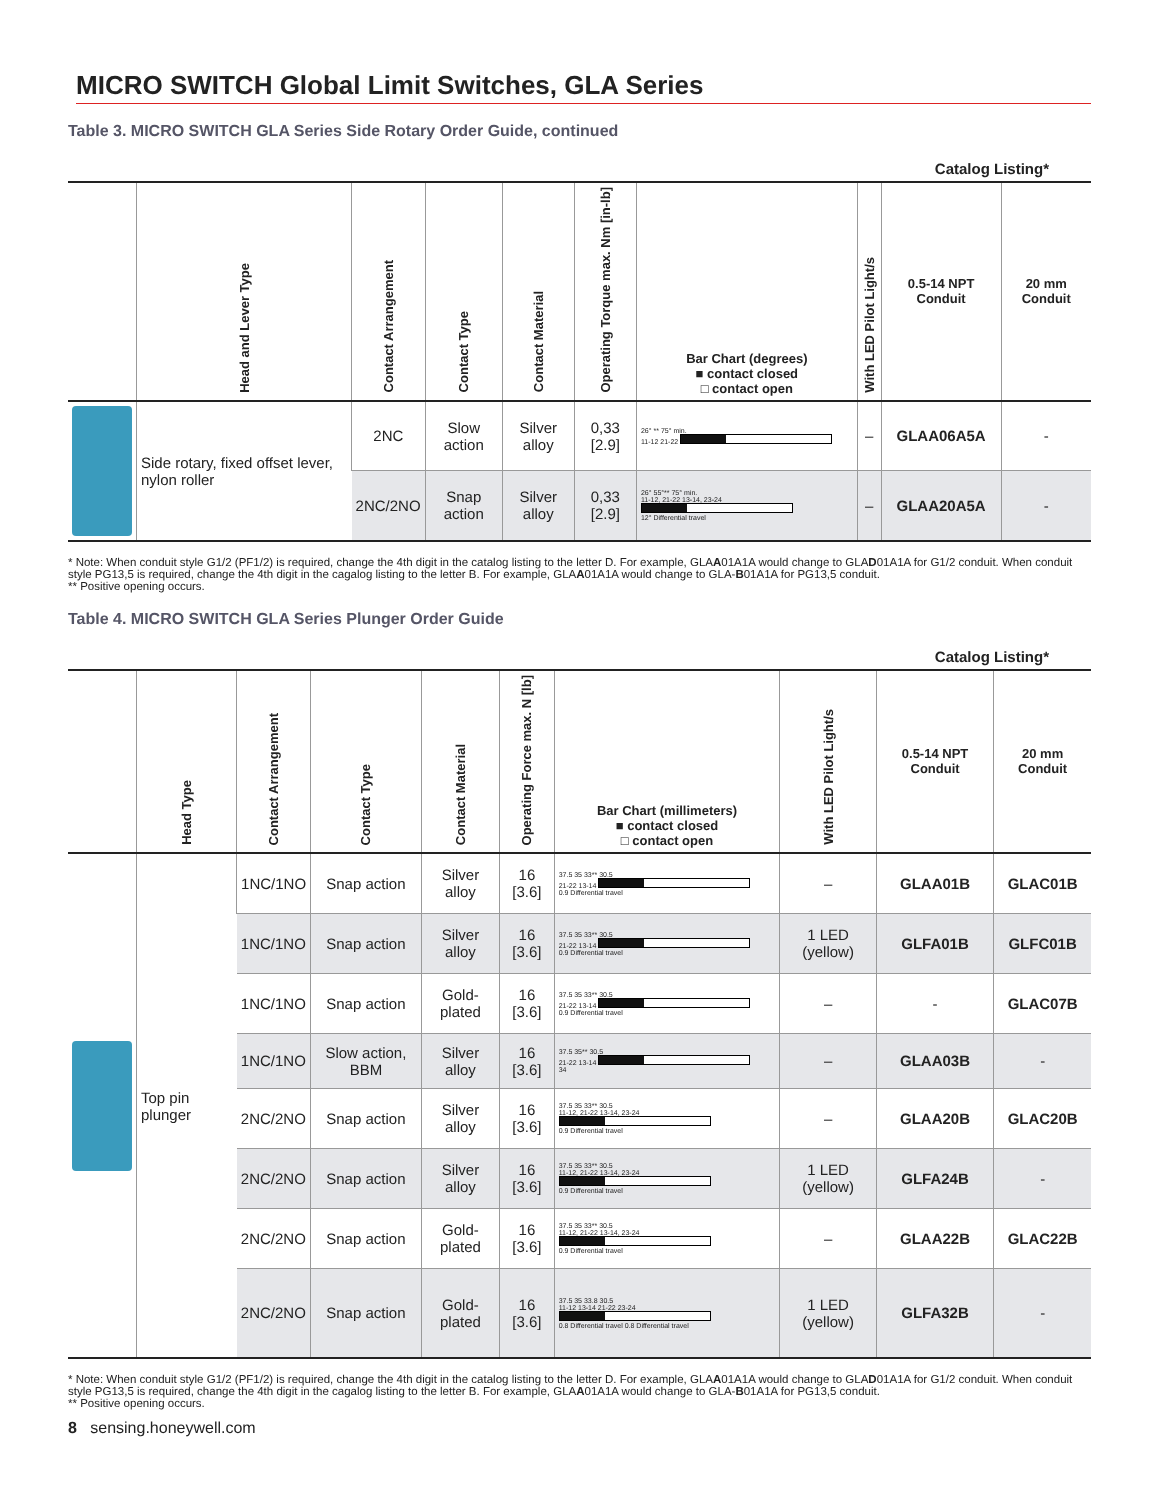MICRO SWITCH Global Limit Switches, GLA Series
Table 3. MICRO SWITCH GLA Series Side Rotary Order Guide, continued
Catalog Listing*
| | Head and Lever Type | Contact Arrangement | Contact Type | Contact Material | Operating Torque max. Nm [in-lb] | Bar Chart (degrees) ■ contact closed □ contact open | With LED Pilot Light/s | 0.5-14 NPT Conduit | 20 mm Conduit |
| --- | --- | --- | --- | --- | --- | --- | --- | --- | --- |
| | Side rotary, fixed offset lever, nylon roller | 2NC | Slow action | Silver alloy | 0,33 [2.9] | 26° ** 75° min. 11-12 21-22 | – | GLAA06A5A | - |
| | | 2NC/2NO | Snap action | Silver alloy | 0,33 [2.9] | 26° 55°** 75° min. 11-12, 21-22 13-14, 23-24 12° Differential travel | – | GLAA20A5A | - |
* Note: When conduit style G1/2 (PF1/2) is required, change the 4th digit in the catalog listing to the letter D. For example, GLAA01A1A would change to GLAD01A1A for G1/2 conduit. When conduit style PG13,5 is required, change the 4th digit in the cagalog listing to the letter B. For example, GLAA01A1A would change to GLA-B01A1A for PG13,5 conduit.
** Positive opening occurs.
Table 4. MICRO SWITCH GLA Series Plunger Order Guide
Catalog Listing*
| | Head Type | Contact Arrangement | Contact Type | Contact Material | Operating Force max. N [lb] | Bar Chart (millimeters) ■ contact closed □ contact open | With LED Pilot Light/s | 0.5-14 NPT Conduit | 20 mm Conduit |
| --- | --- | --- | --- | --- | --- | --- | --- | --- | --- |
| | Top pin plunger | 1NC/1NO | Snap action | Silver alloy | 16 [3.6] | 37.5 35 33** 30.5 21-22 13-14 0.9 Differential travel | – | GLAA01B | GLAC01B |
| | | 1NC/1NO | Snap action | Silver alloy | 16 [3.6] | 37.5 35 33** 30.5 21-22 13-14 0.9 Differential travel | 1 LED (yellow) | GLFA01B | GLFC01B |
| | | 1NC/1NO | Snap action | Gold-plated | 16 [3.6] | 37.5 35 33** 30.5 21-22 13-14 0.9 Differential travel | – | - | GLAC07B |
| | | 1NC/1NO | Slow action, BBM | Silver alloy | 16 [3.6] | 37.5 35** 30.5 21-22 13-14 34 | – | GLAA03B | - |
| | | 2NC/2NO | Snap action | Silver alloy | 16 [3.6] | 37.5 35 33** 30.5 11-12, 21-22 13-14, 23-24 0.9 Differential travel | – | GLAA20B | GLAC20B |
| | | 2NC/2NO | Snap action | Silver alloy | 16 [3.6] | 37.5 35 33** 30.5 11-12, 21-22 13-14, 23-24 0.9 Differential travel | 1 LED (yellow) | GLFA24B | - |
| | | 2NC/2NO | Snap action | Gold-plated | 16 [3.6] | 37.5 35 33** 30.5 11-12, 21-22 13-14, 23-24 0.9 Differential travel | – | GLAA22B | GLAC22B |
| | | 2NC/2NO | Snap action | Gold-plated | 16 [3.6] | 37.5 35 33.8 30.5 11-12 13-14 21-22 23-24 0.8 Differential travel 0.8 Differential travel | 1 LED (yellow) | GLFA32B | - |
* Note: When conduit style G1/2 (PF1/2) is required, change the 4th digit in the catalog listing to the letter D. For example, GLAA01A1A would change to GLAD01A1A for G1/2 conduit. When conduit style PG13,5 is required, change the 4th digit in the cagalog listing to the letter B. For example, GLAA01A1A would change to GLA-B01A1A for PG13,5 conduit.
** Positive opening occurs.
8 sensing.honeywell.com